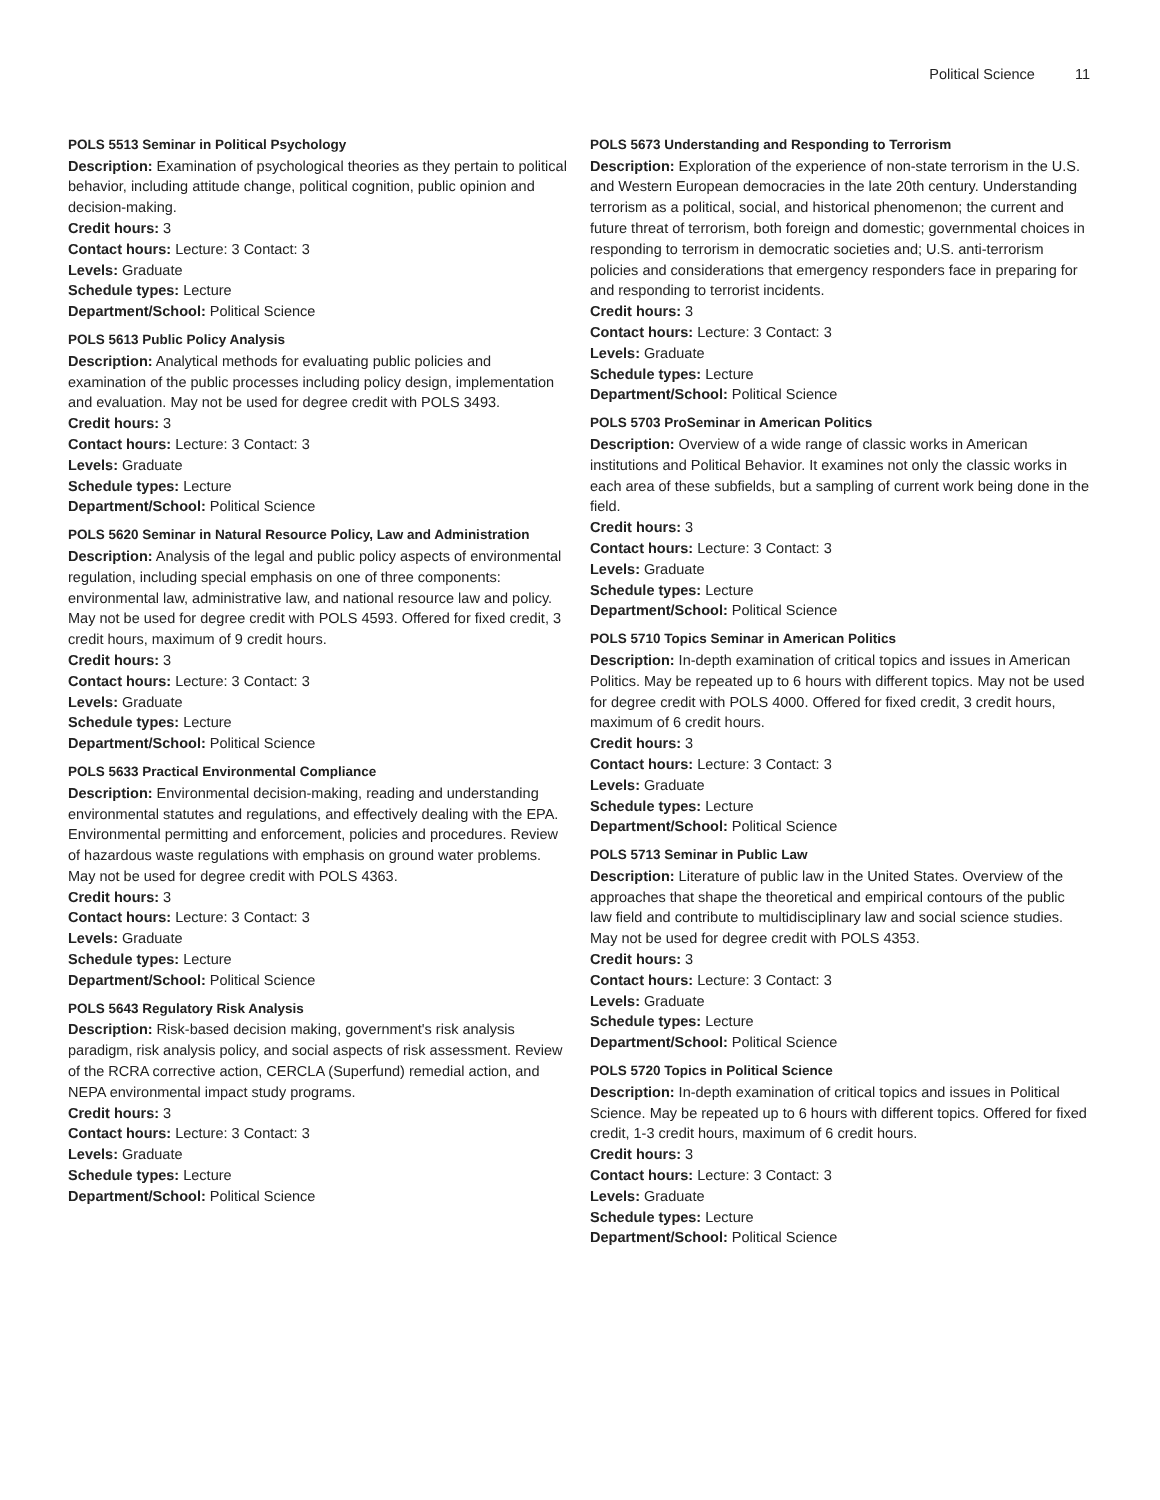Political Science 11
POLS 5513 Seminar in Political Psychology
Description: Examination of psychological theories as they pertain to political behavior, including attitude change, political cognition, public opinion and decision-making.
Credit hours: 3
Contact hours: Lecture: 3 Contact: 3
Levels: Graduate
Schedule types: Lecture
Department/School: Political Science
POLS 5613 Public Policy Analysis
Description: Analytical methods for evaluating public policies and examination of the public processes including policy design, implementation and evaluation. May not be used for degree credit with POLS 3493.
Credit hours: 3
Contact hours: Lecture: 3 Contact: 3
Levels: Graduate
Schedule types: Lecture
Department/School: Political Science
POLS 5620 Seminar in Natural Resource Policy, Law and Administration
Description: Analysis of the legal and public policy aspects of environmental regulation, including special emphasis on one of three components: environmental law, administrative law, and national resource law and policy. May not be used for degree credit with POLS 4593. Offered for fixed credit, 3 credit hours, maximum of 9 credit hours.
Credit hours: 3
Contact hours: Lecture: 3 Contact: 3
Levels: Graduate
Schedule types: Lecture
Department/School: Political Science
POLS 5633 Practical Environmental Compliance
Description: Environmental decision-making, reading and understanding environmental statutes and regulations, and effectively dealing with the EPA. Environmental permitting and enforcement, policies and procedures. Review of hazardous waste regulations with emphasis on ground water problems. May not be used for degree credit with POLS 4363.
Credit hours: 3
Contact hours: Lecture: 3 Contact: 3
Levels: Graduate
Schedule types: Lecture
Department/School: Political Science
POLS 5643 Regulatory Risk Analysis
Description: Risk-based decision making, government's risk analysis paradigm, risk analysis policy, and social aspects of risk assessment. Review of the RCRA corrective action, CERCLA (Superfund) remedial action, and NEPA environmental impact study programs.
Credit hours: 3
Contact hours: Lecture: 3 Contact: 3
Levels: Graduate
Schedule types: Lecture
Department/School: Political Science
POLS 5673 Understanding and Responding to Terrorism
Description: Exploration of the experience of non-state terrorism in the U.S. and Western European democracies in the late 20th century. Understanding terrorism as a political, social, and historical phenomenon; the current and future threat of terrorism, both foreign and domestic; governmental choices in responding to terrorism in democratic societies and; U.S. anti-terrorism policies and considerations that emergency responders face in preparing for and responding to terrorist incidents.
Credit hours: 3
Contact hours: Lecture: 3 Contact: 3
Levels: Graduate
Schedule types: Lecture
Department/School: Political Science
POLS 5703 ProSeminar in American Politics
Description: Overview of a wide range of classic works in American institutions and Political Behavior. It examines not only the classic works in each area of these subfields, but a sampling of current work being done in the field.
Credit hours: 3
Contact hours: Lecture: 3 Contact: 3
Levels: Graduate
Schedule types: Lecture
Department/School: Political Science
POLS 5710 Topics Seminar in American Politics
Description: In-depth examination of critical topics and issues in American Politics. May be repeated up to 6 hours with different topics. May not be used for degree credit with POLS 4000. Offered for fixed credit, 3 credit hours, maximum of 6 credit hours.
Credit hours: 3
Contact hours: Lecture: 3 Contact: 3
Levels: Graduate
Schedule types: Lecture
Department/School: Political Science
POLS 5713 Seminar in Public Law
Description: Literature of public law in the United States. Overview of the approaches that shape the theoretical and empirical contours of the public law field and contribute to multidisciplinary law and social science studies. May not be used for degree credit with POLS 4353.
Credit hours: 3
Contact hours: Lecture: 3 Contact: 3
Levels: Graduate
Schedule types: Lecture
Department/School: Political Science
POLS 5720 Topics in Political Science
Description: In-depth examination of critical topics and issues in Political Science. May be repeated up to 6 hours with different topics. Offered for fixed credit, 1-3 credit hours, maximum of 6 credit hours.
Credit hours: 3
Contact hours: Lecture: 3 Contact: 3
Levels: Graduate
Schedule types: Lecture
Department/School: Political Science